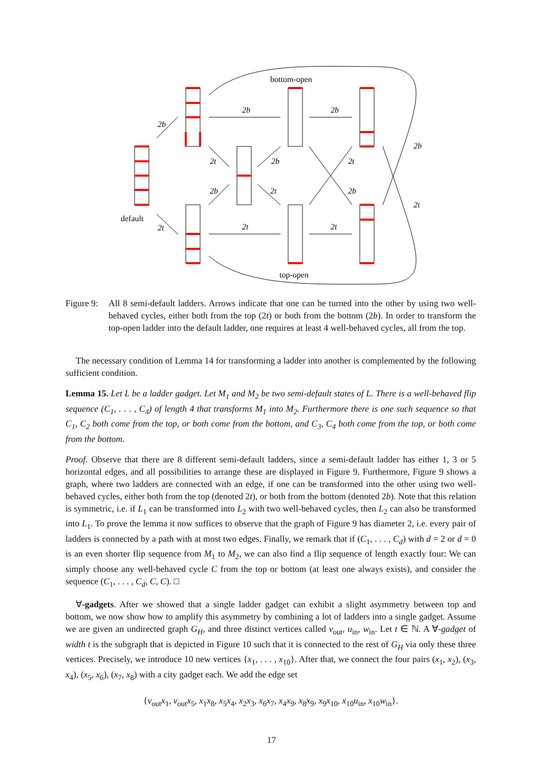2b
2b
2b
2t
2b
2t
2b
2t
2b
2t
2t
2t
2b
2t
bottom-open
default
top-open
Figure 9:
All 8 semi-default ladders. Arrows indicate that one can be turned into the other by using two well-behaved cycles, either both from the top (2t) or both from the bottom (2b). In order to transform the top-open ladder into the default ladder, one requires at least 4 well-behaved cycles, all from the top.
The necessary condition of Lemma 14 for transforming a ladder into another is complemented by the following sufficient condition.
Lemma 15. Let L be a ladder gadget. Let M<sub>1</sub> and M<sub>2</sub> be two semi-default states of L. There is a well-behaved flip sequence (C<sub>1</sub>, . . . , C<sub>4</sub>) of length 4 that transforms M<sub>1</sub> into M<sub>2</sub>. Furthermore there is one such sequence so that C<sub>1</sub>, C<sub>2</sub> both come from the top, or both come from the bottom, and C<sub>3</sub>, C<sub>4</sub> both come from the top, or both come from the bottom.
Proof. Observe that there are 8 different semi-default ladders, since a semi-default ladder has either 1, 3 or 5 horizontal edges, and all possibilities to arrange these are displayed in Figure 9. Furthermore, Figure 9 shows a graph, where two ladders are connected with an edge, if one can be transformed into the other using two well-behaved cycles, either both from the top (denoted 2t), or both from the bottom (denoted 2b). Note that this relation is symmetric, i.e. if L<sub>1</sub> can be transformed into L<sub>2</sub> with two well-behaved cycles, then L<sub>2</sub> can also be transformed into L<sub>1</sub>. To prove the lemma it now suffices to observe that the graph of Figure 9 has diameter 2, i.e. every pair of ladders is connected by a path with at most two edges. Finally, we remark that if (C<sub>1</sub>, . . . , C<sub>d</sub>) with d = 2 or d = 0 is an even shorter flip sequence from M<sub>1</sub> to M<sub>2</sub>, we can also find a flip sequence of length exactly four: We can simply choose any well-behaved cycle C from the top or bottom (at least one always exists), and consider the sequence (C<sub>1</sub>, . . . , C<sub>d</sub>, C, C). □
∀-gadgets. After we showed that a single ladder gadget can exhibit a slight asymmetry between top and bottom, we now show how to amplify this asymmetry by combining a lot of ladders into a single gadget. Assume we are given an undirected graph G<sub>H</sub>, and three distinct vertices called v<sub>out</sub>, u<sub>in</sub>, w<sub>in</sub>. Let t ∈ ℕ. A ∀-gadget of width t is the subgraph that is depicted in Figure 10 such that it is connected to the rest of G<sub>H</sub> via only these three vertices. Precisely, we introduce 10 new vertices {x<sub>1</sub>, . . . , x<sub>10</sub>}. After that, we connect the four pairs (x<sub>1</sub>, x<sub>2</sub>), (x<sub>3</sub>, x<sub>4</sub>), (x<sub>5</sub>, x<sub>6</sub>), (x<sub>7</sub>, x<sub>8</sub>) with a city gadget each. We add the edge set
{v<sub>out</sub>x<sub>1</sub>, v<sub>out</sub>x<sub>5</sub>, x<sub>1</sub>x<sub>8</sub>, x<sub>5</sub>x<sub>4</sub>, x<sub>2</sub>x<sub>3</sub>, x<sub>6</sub>x<sub>7</sub>, x<sub>4</sub>x<sub>9</sub>, x<sub>8</sub>x<sub>9</sub>, x<sub>9</sub>x<sub>10</sub>, x<sub>10</sub>u<sub>in</sub>, x<sub>10</sub>w<sub>in</sub>}.
17